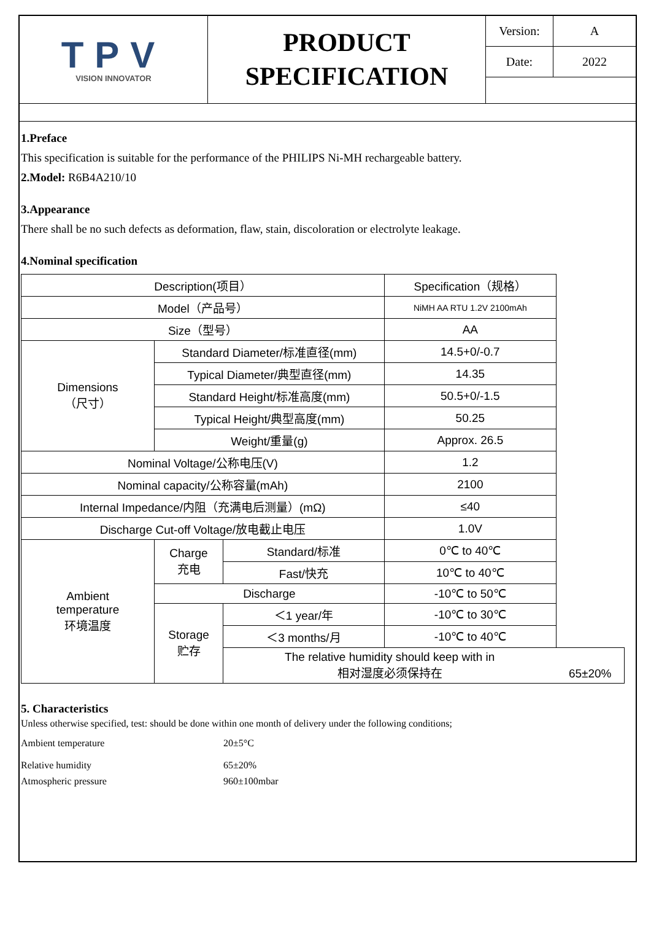TPV
VISION INNOVATOR
PRODUCT
SPECIFICATION
| Version: | A |
| Date: | 2022 |
1.Preface
This specification is suitable for the performance of the PHILIPS Ni-MH rechargeable battery.
2.Model: R6B4A210/10
3.Appearance
There shall be no such defects as deformation, flaw, stain, discoloration or electrolyte leakage.
4.Nominal specification
| Description(项目） | | | Specification（规格） | |
| --- | --- | --- | --- | --- |
| Model（产品号） | | | NiMH AA RTU 1.2V 2100mAh | |
| Size（型号） | | | AA | |
| Dimensions （尺寸） | Standard Diameter/标准直径(mm) | | 14.5+0/-0.7 | |
| | Typical Diameter/典型直径(mm) | | 14.35 | |
| | Standard Height/标准高度(mm) | | 50.5+0/-1.5 | |
| | Typical Height/典型高度(mm) | | 50.25 | |
| | Weight/重量(g) | | Approx. 26.5 | |
| Nominal Voltage/公称电压(V) | | | 1.2 | |
| Nominal capacity/公称容量(mAh) | | | 2100 | |
| Internal Impedance/内阻（充满电后测量）(mΩ) | | | ≤40 | |
| Discharge Cut-off Voltage/放电截止电压 | | | 1.0V | |
| Ambient temperature 环境温度 | Charge 充电 | Standard/标准 | 0℃ to 40℃ | |
| | | Fast/快充 | 10℃ to 40℃ | |
| | Discharge | | -10℃ to 50℃ | |
| | Storage 贮存 | ＜1 year/年 | -10℃ to 30℃ | |
| | | ＜3 months/月 | -10℃ to 40℃ | |
| | | The relative humidity should keep with in 相对湿度必须保持在 | | 65±20% |
5. Characteristics
Unless otherwise specified, test: should be done within one month of delivery under the following conditions;
Ambient temperature 20±5°C
Relative humidity 65±20%
Atmospheric pressure 960±100mbar